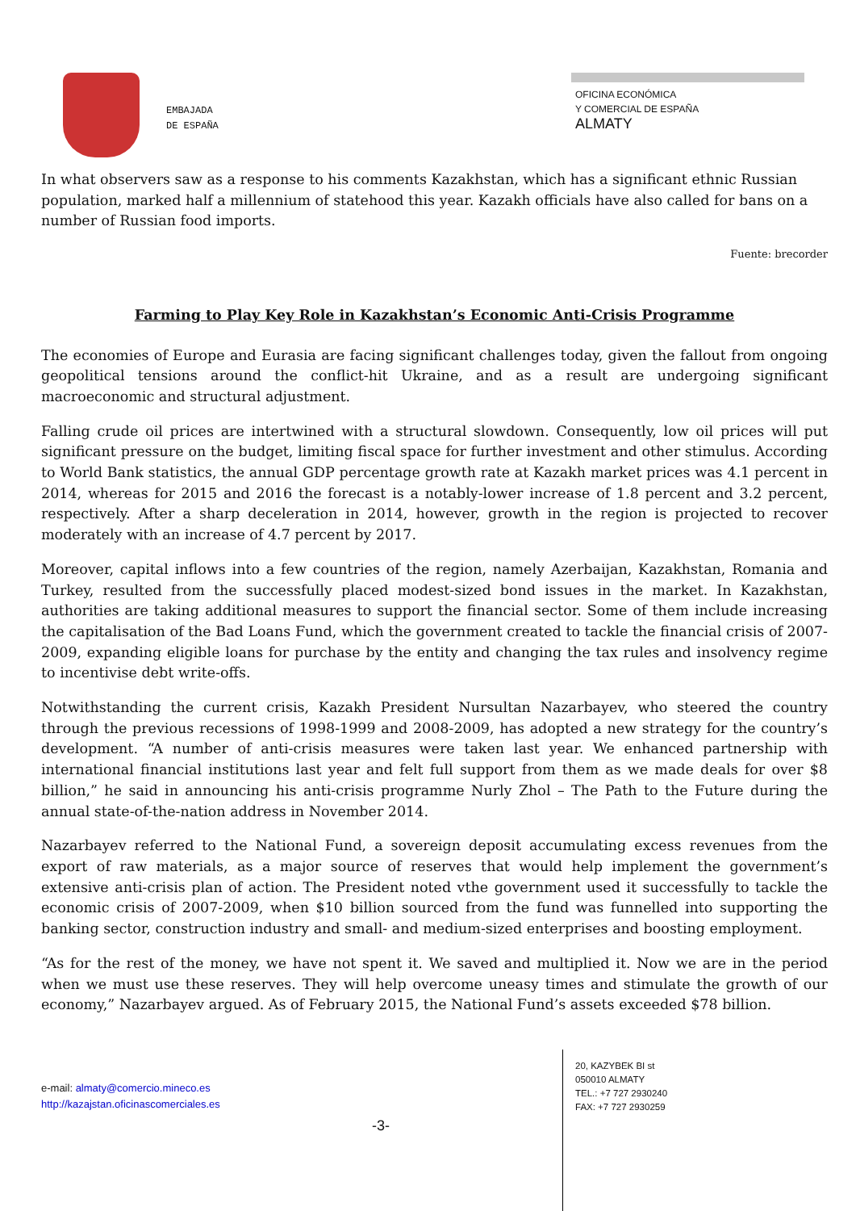EMBAJADA
DE ESPAÑA
OFICINA ECONÓMICA
Y COMERCIAL DE ESPAÑA
ALMATY
In what observers saw as a response to his comments Kazakhstan, which has a significant ethnic Russian population, marked half a millennium of statehood this year. Kazakh officials have also called for bans on a number of Russian food imports.
Fuente: brecorder
Farming to Play Key Role in Kazakhstan’s Economic Anti-Crisis Programme
The economies of Europe and Eurasia are facing significant challenges today, given the fallout from ongoing geopolitical tensions around the conflict-hit Ukraine, and as a result are undergoing significant macroeconomic and structural adjustment.
Falling crude oil prices are intertwined with a structural slowdown. Consequently, low oil prices will put significant pressure on the budget, limiting fiscal space for further investment and other stimulus. According to World Bank statistics, the annual GDP percentage growth rate at Kazakh market prices was 4.1 percent in 2014, whereas for 2015 and 2016 the forecast is a notably-lower increase of 1.8 percent and 3.2 percent, respectively. After a sharp deceleration in 2014, however, growth in the region is projected to recover moderately with an increase of 4.7 percent by 2017.
Moreover, capital inflows into a few countries of the region, namely Azerbaijan, Kazakhstan, Romania and Turkey, resulted from the successfully placed modest-sized bond issues in the market. In Kazakhstan, authorities are taking additional measures to support the financial sector. Some of them include increasing the capitalisation of the Bad Loans Fund, which the government created to tackle the financial crisis of 2007-2009, expanding eligible loans for purchase by the entity and changing the tax rules and insolvency regime to incentivise debt write-offs.
Notwithstanding the current crisis, Kazakh President Nursultan Nazarbayev, who steered the country through the previous recessions of 1998-1999 and 2008-2009, has adopted a new strategy for the country’s development. “A number of anti-crisis measures were taken last year. We enhanced partnership with international financial institutions last year and felt full support from them as we made deals for over $8 billion,” he said in announcing his anti-crisis programme Nurly Zhol – The Path to the Future during the annual state-of-the-nation address in November 2014.
Nazarbayev referred to the National Fund, a sovereign deposit accumulating excess revenues from the export of raw materials, as a major source of reserves that would help implement the government’s extensive anti-crisis plan of action. The President noted vthe government used it successfully to tackle the economic crisis of 2007-2009, when $10 billion sourced from the fund was funnelled into supporting the banking sector, construction industry and small- and medium-sized enterprises and boosting employment.
“As for the rest of the money, we have not spent it. We saved and multiplied it. Now we are in the period when we must use these reserves. They will help overcome uneasy times and stimulate the growth of our economy,” Nazarbayev argued. As of February 2015, the National Fund’s assets exceeded $78 billion.
e-mail: almaty@comercio.mineco.es
http://kazajstan.oficinascomerciales.es
-3-
20, KAZYBEK BI st
050010 ALMATY
TEL.: +7 727 2930240
FAX: +7 727 2930259